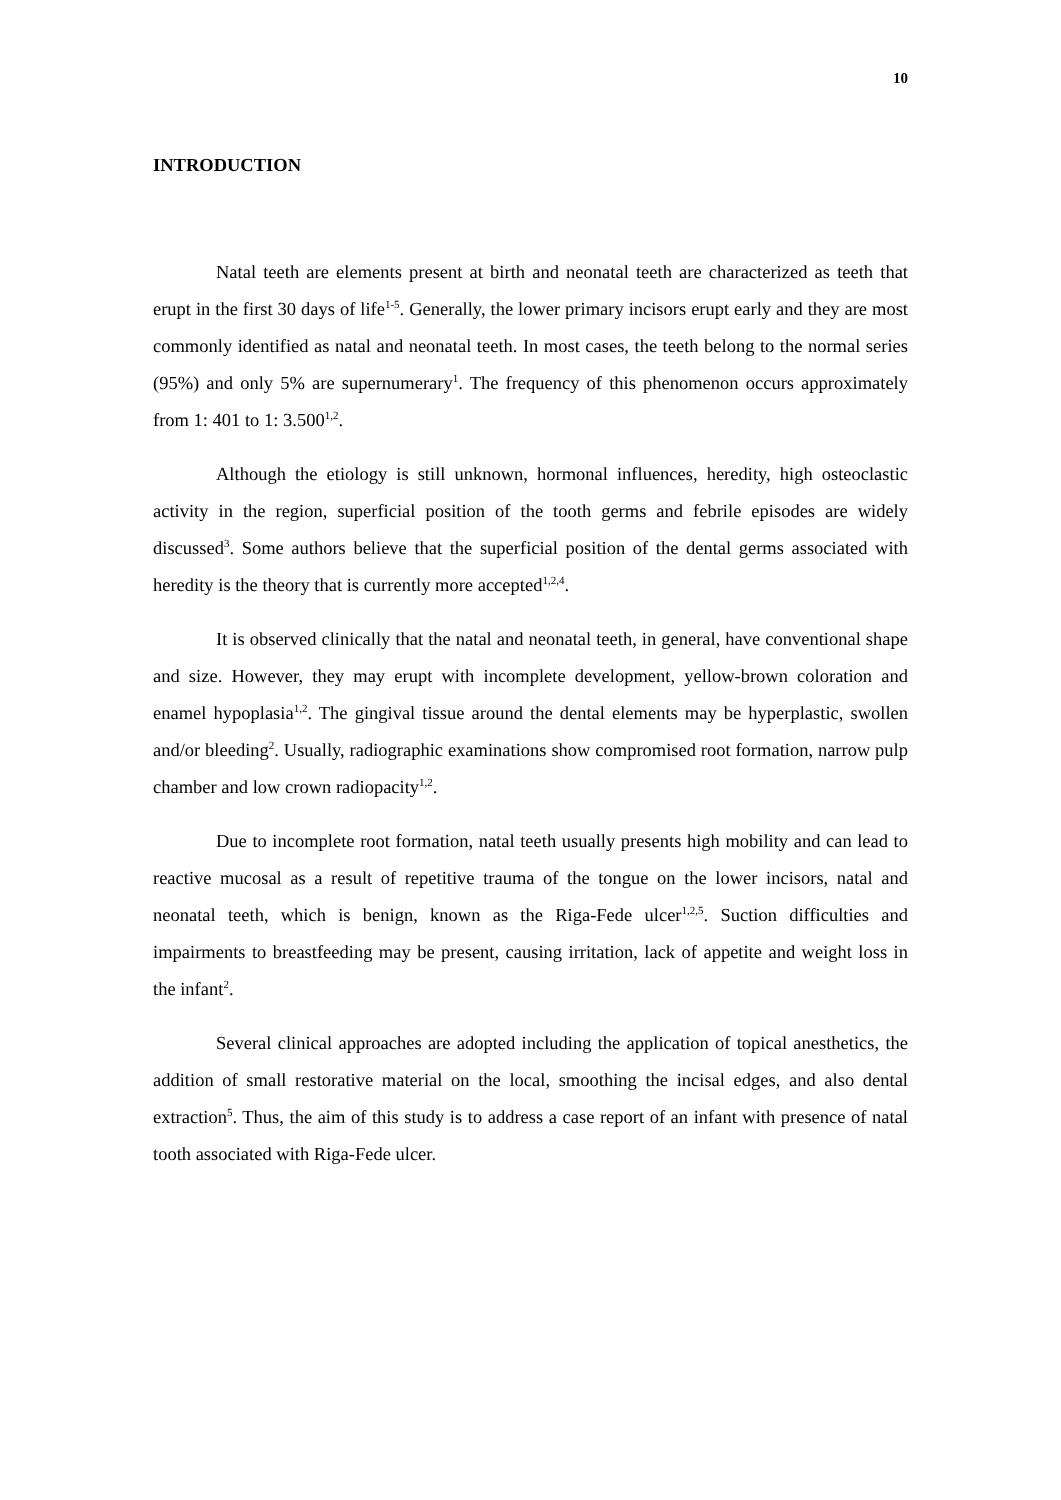10
INTRODUCTION
Natal teeth are elements present at birth and neonatal teeth are characterized as teeth that erupt in the first 30 days of life<sup>1-5</sup>. Generally, the lower primary incisors erupt early and they are most commonly identified as natal and neonatal teeth. In most cases, the teeth belong to the normal series (95%) and only 5% are supernumerary<sup>1</sup>. The frequency of this phenomenon occurs approximately from 1: 401 to 1: 3.500<sup>1,2</sup>.
Although the etiology is still unknown, hormonal influences, heredity, high osteoclastic activity in the region, superficial position of the tooth germs and febrile episodes are widely discussed<sup>3</sup>. Some authors believe that the superficial position of the dental germs associated with heredity is the theory that is currently more accepted<sup>1,2,4</sup>.
It is observed clinically that the natal and neonatal teeth, in general, have conventional shape and size. However, they may erupt with incomplete development, yellow-brown coloration and enamel hypoplasia<sup>1,2</sup>. The gingival tissue around the dental elements may be hyperplastic, swollen and/or bleeding<sup>2</sup>. Usually, radiographic examinations show compromised root formation, narrow pulp chamber and low crown radiopacity<sup>1,2</sup>.
Due to incomplete root formation, natal teeth usually presents high mobility and can lead to reactive mucosal as a result of repetitive trauma of the tongue on the lower incisors, natal and neonatal teeth, which is benign, known as the Riga-Fede ulcer<sup>1,2,5</sup>. Suction difficulties and impairments to breastfeeding may be present, causing irritation, lack of appetite and weight loss in the infant<sup>2</sup>.
Several clinical approaches are adopted including the application of topical anesthetics, the addition of small restorative material on the local, smoothing the incisal edges, and also dental extraction<sup>5</sup>. Thus, the aim of this study is to address a case report of an infant with presence of natal tooth associated with Riga-Fede ulcer.